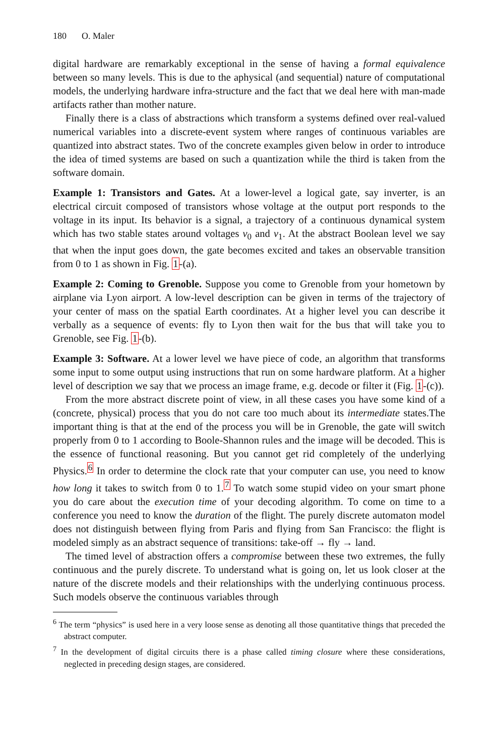180 O. Maler
digital hardware are remarkably exceptional in the sense of having a formal equivalence between so many levels. This is due to the aphysical (and sequential) nature of computational models, the underlying hardware infra-structure and the fact that we deal here with man-made artifacts rather than mother nature.
Finally there is a class of abstractions which transform a systems defined over real-valued numerical variables into a discrete-event system where ranges of continuous variables are quantized into abstract states. Two of the concrete examples given below in order to introduce the idea of timed systems are based on such a quantization while the third is taken from the software domain.
Example 1: Transistors and Gates. At a lower-level a logical gate, say inverter, is an electrical circuit composed of transistors whose voltage at the output port responds to the voltage in its input. Its behavior is a signal, a trajectory of a continuous dynamical system which has two stable states around voltages v<sub>0</sub> and v<sub>1</sub>. At the abstract Boolean level we say that when the input goes down, the gate becomes excited and takes an observable transition from 0 to 1 as shown in Fig. 1-(a).
Example 2: Coming to Grenoble. Suppose you come to Grenoble from your hometown by airplane via Lyon airport. A low-level description can be given in terms of the trajectory of your center of mass on the spatial Earth coordinates. At a higher level you can describe it verbally as a sequence of events: fly to Lyon then wait for the bus that will take you to Grenoble, see Fig. 1-(b).
Example 3: Software. At a lower level we have piece of code, an algorithm that transforms some input to some output using instructions that run on some hardware platform. At a higher level of description we say that we process an image frame, e.g. decode or filter it (Fig. 1-(c)).
From the more abstract discrete point of view, in all these cases you have some kind of a (concrete, physical) process that you do not care too much about its intermediate states.The important thing is that at the end of the process you will be in Grenoble, the gate will switch properly from 0 to 1 according to Boole-Shannon rules and the image will be decoded. This is the essence of functional reasoning. But you cannot get rid completely of the underlying Physics.<sup>6</sup> In order to determine the clock rate that your computer can use, you need to know how long it takes to switch from 0 to 1.<sup>7</sup> To watch some stupid video on your smart phone you do care about the execution time of your decoding algorithm. To come on time to a conference you need to know the duration of the flight. The purely discrete automaton model does not distinguish between flying from Paris and flying from San Francisco: the flight is modeled simply as an abstract sequence of transitions: take-off → fly → land.
The timed level of abstraction offers a compromise between these two extremes, the fully continuous and the purely discrete. To understand what is going on, let us look closer at the nature of the discrete models and their relationships with the underlying continuous process. Such models observe the continuous variables through
<sup>6</sup> The term “physics” is used here in a very loose sense as denoting all those quantitative things that preceded the abstract computer.
<sup>7</sup> In the development of digital circuits there is a phase called timing closure where these considerations, neglected in preceding design stages, are considered.